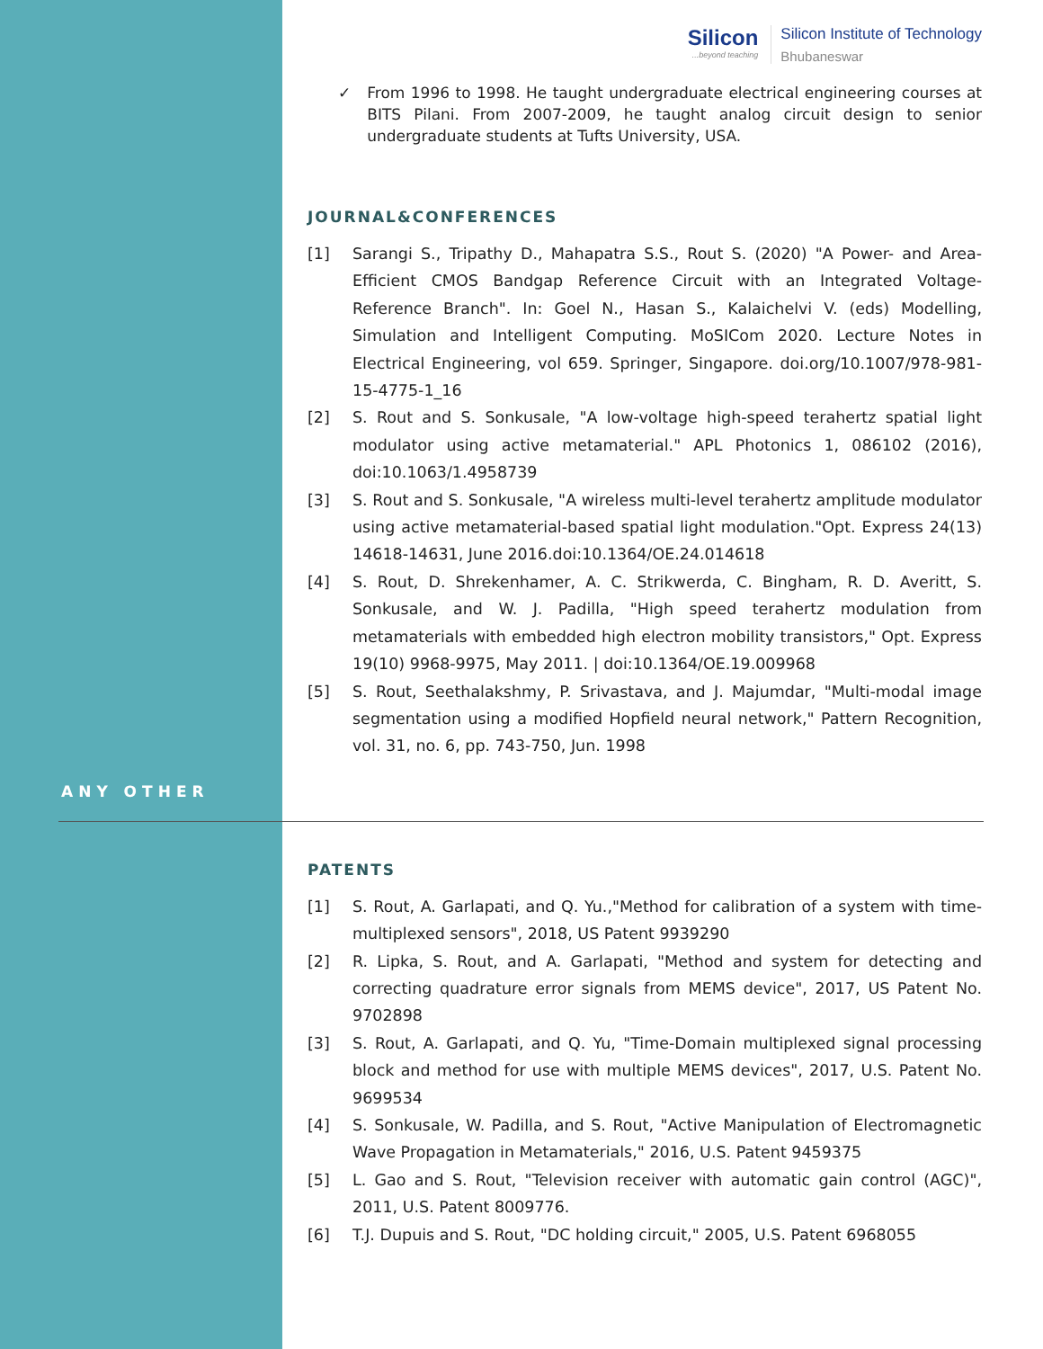ANY OTHER
Silicon...beyond teaching
Silicon Institute of Technology
Bhubaneswar
✓ From 1996 to 1998. He taught undergraduate electrical engineering courses at BITS Pilani. From 2007-2009, he taught analog circuit design to senior undergraduate students at Tufts University, USA.
JOURNAL&CONFERENCES
[1] Sarangi S., Tripathy D., Mahapatra S.S., Rout S. (2020) "A Power- and Area-Efficient CMOS Bandgap Reference Circuit with an Integrated Voltage-Reference Branch". In: Goel N., Hasan S., Kalaichelvi V. (eds) Modelling, Simulation and Intelligent Computing. MoSICom 2020. Lecture Notes in Electrical Engineering, vol 659. Springer, Singapore. doi.org/10.1007/978-981-15-4775-1_16
[2] S. Rout and S. Sonkusale, "A low-voltage high-speed terahertz spatial light modulator using active metamaterial." APL Photonics 1, 086102 (2016), doi:10.1063/1.4958739
[3] S. Rout and S. Sonkusale, "A wireless multi-level terahertz amplitude modulator using active metamaterial-based spatial light modulation."Opt. Express 24(13) 14618-14631, June 2016.doi:10.1364/OE.24.014618
[4] S. Rout, D. Shrekenhamer, A. C. Strikwerda, C. Bingham, R. D. Averitt, S. Sonkusale, and W. J. Padilla, "High speed terahertz modulation from metamaterials with embedded high electron mobility transistors," Opt. Express 19(10) 9968-9975, May 2011. | doi:10.1364/OE.19.009968
[5] S. Rout, Seethalakshmy, P. Srivastava, and J. Majumdar, "Multi-modal image segmentation using a modified Hopfield neural network," Pattern Recognition, vol. 31, no. 6, pp. 743-750, Jun. 1998
PATENTS
[1] S. Rout, A. Garlapati, and Q. Yu.,"Method for calibration of a system with time-multiplexed sensors", 2018, US Patent 9939290
[2] R. Lipka, S. Rout, and A. Garlapati, "Method and system for detecting and correcting quadrature error signals from MEMS device", 2017, US Patent No. 9702898
[3] S. Rout, A. Garlapati, and Q. Yu, "Time-Domain multiplexed signal processing block and method for use with multiple MEMS devices", 2017, U.S. Patent No. 9699534
[4] S. Sonkusale, W. Padilla, and S. Rout, "Active Manipulation of Electromagnetic Wave Propagation in Metamaterials," 2016, U.S. Patent 9459375
[5] L. Gao and S. Rout, "Television receiver with automatic gain control (AGC)", 2011, U.S. Patent 8009776.
[6] T.J. Dupuis and S. Rout, "DC holding circuit," 2005, U.S. Patent 6968055